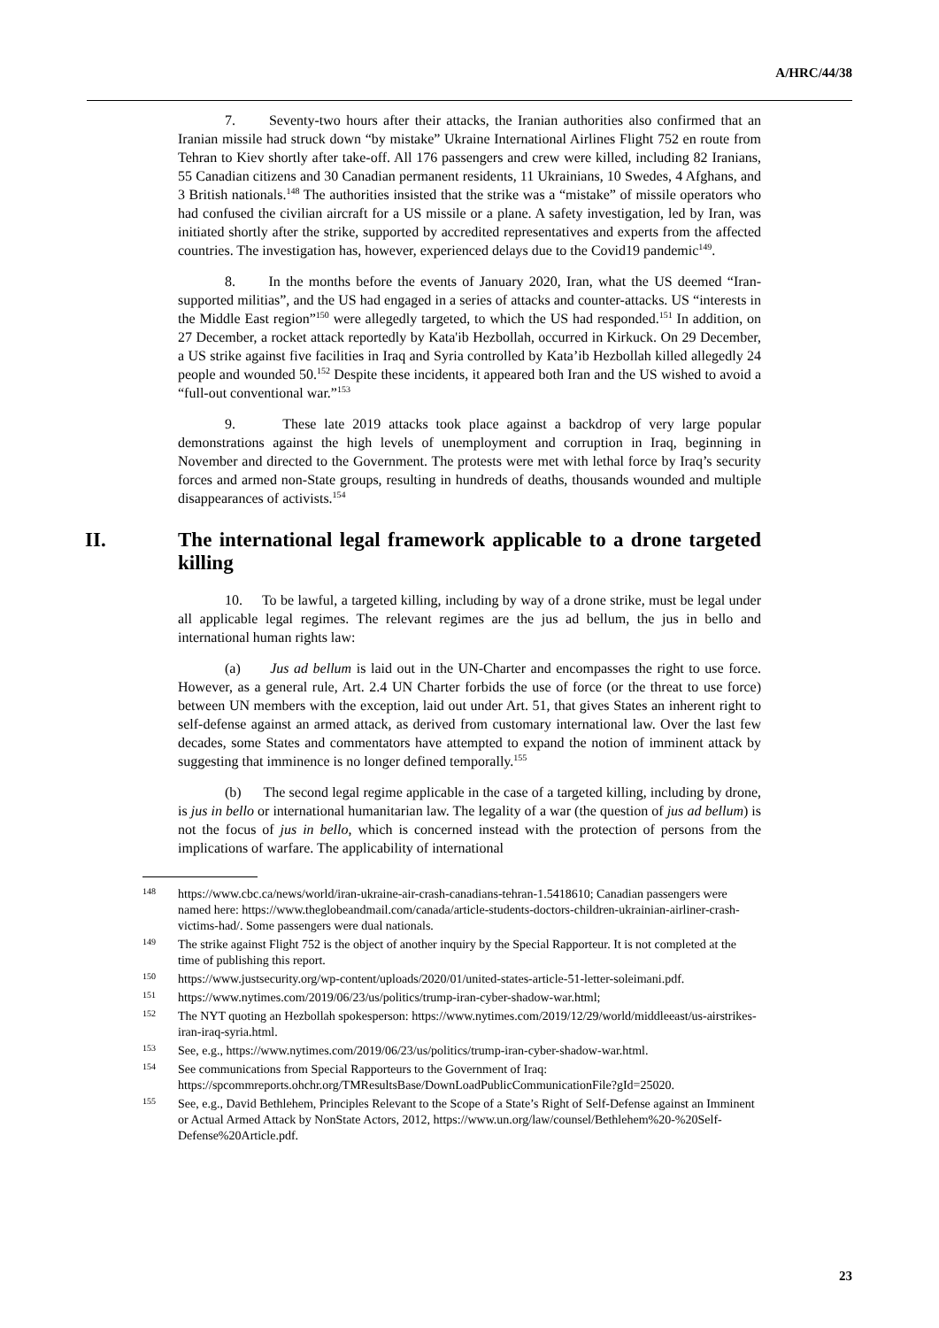A/HRC/44/38
7. Seventy-two hours after their attacks, the Iranian authorities also confirmed that an Iranian missile had struck down “by mistake” Ukraine International Airlines Flight 752 en route from Tehran to Kiev shortly after take-off. All 176 passengers and crew were killed, including 82 Iranians, 55 Canadian citizens and 30 Canadian permanent residents, 11 Ukrainians, 10 Swedes, 4 Afghans, and 3 British nationals.<sup>148</sup> The authorities insisted that the strike was a “mistake” of missile operators who had confused the civilian aircraft for a US missile or a plane. A safety investigation, led by Iran, was initiated shortly after the strike, supported by accredited representatives and experts from the affected countries. The investigation has, however, experienced delays due to the Covid19 pandemic<sup>149</sup>.
8. In the months before the events of January 2020, Iran, what the US deemed “Iran-supported militias”, and the US had engaged in a series of attacks and counter-attacks. US “interests in the Middle East region”<sup>150</sup> were allegedly targeted, to which the US had responded.<sup>151</sup> In addition, on 27 December, a rocket attack reportedly by Kata'ib Hezbollah, occurred in Kirkuck. On 29 December, a US strike against five facilities in Iraq and Syria controlled by Kata’ib Hezbollah killed allegedly 24 people and wounded 50.<sup>152</sup> Despite these incidents, it appeared both Iran and the US wished to avoid a “full-out conventional war.”<sup>153</sup>
9. These late 2019 attacks took place against a backdrop of very large popular demonstrations against the high levels of unemployment and corruption in Iraq, beginning in November and directed to the Government. The protests were met with lethal force by Iraq’s security forces and armed non-State groups, resulting in hundreds of deaths, thousands wounded and multiple disappearances of activists.<sup>154</sup>
II. The international legal framework applicable to a drone targeted killing
10. To be lawful, a targeted killing, including by way of a drone strike, must be legal under all applicable legal regimes. The relevant regimes are the jus ad bellum, the jus in bello and international human rights law:
(a) Jus ad bellum is laid out in the UN-Charter and encompasses the right to use force. However, as a general rule, Art. 2.4 UN Charter forbids the use of force (or the threat to use force) between UN members with the exception, laid out under Art. 51, that gives States an inherent right to self-defense against an armed attack, as derived from customary international law. Over the last few decades, some States and commentators have attempted to expand the notion of imminent attack by suggesting that imminence is no longer defined temporally.<sup>155</sup>
(b) The second legal regime applicable in the case of a targeted killing, including by drone, is jus in bello or international humanitarian law. The legality of a war (the question of jus ad bellum) is not the focus of jus in bello, which is concerned instead with the protection of persons from the implications of warfare. The applicability of international
<sup>148</sup> https://www.cbc.ca/news/world/iran-ukraine-air-crash-canadians-tehran-1.5418610; Canadian passengers were named here: https://www.theglobeandmail.com/canada/article-students-doctors-children-ukrainian-airliner-crash-victims-had/. Some passengers were dual nationals.
<sup>149</sup> The strike against Flight 752 is the object of another inquiry by the Special Rapporteur. It is not completed at the time of publishing this report.
<sup>150</sup> https://www.justsecurity.org/wp-content/uploads/2020/01/united-states-article-51-letter-soleimani.pdf.
<sup>151</sup> https://www.nytimes.com/2019/06/23/us/politics/trump-iran-cyber-shadow-war.html;
<sup>152</sup> The NYT quoting an Hezbollah spokesperson: https://www.nytimes.com/2019/12/29/world/middleeast/us-airstrikes-iran-iraq-syria.html.
<sup>153</sup> See, e.g., https://www.nytimes.com/2019/06/23/us/politics/trump-iran-cyber-shadow-war.html.
<sup>154</sup> See communications from Special Rapporteurs to the Government of Iraq: https://spcommreports.ohchr.org/TMResultsBase/DownLoadPublicCommunicationFile?gId=25020.
<sup>155</sup> See, e.g., David Bethlehem, Principles Relevant to the Scope of a State’s Right of Self-Defense against an Imminent or Actual Armed Attack by NonState Actors, 2012, https://www.un.org/law/counsel/Bethlehem%20-%20Self-Defense%20Article.pdf.
23